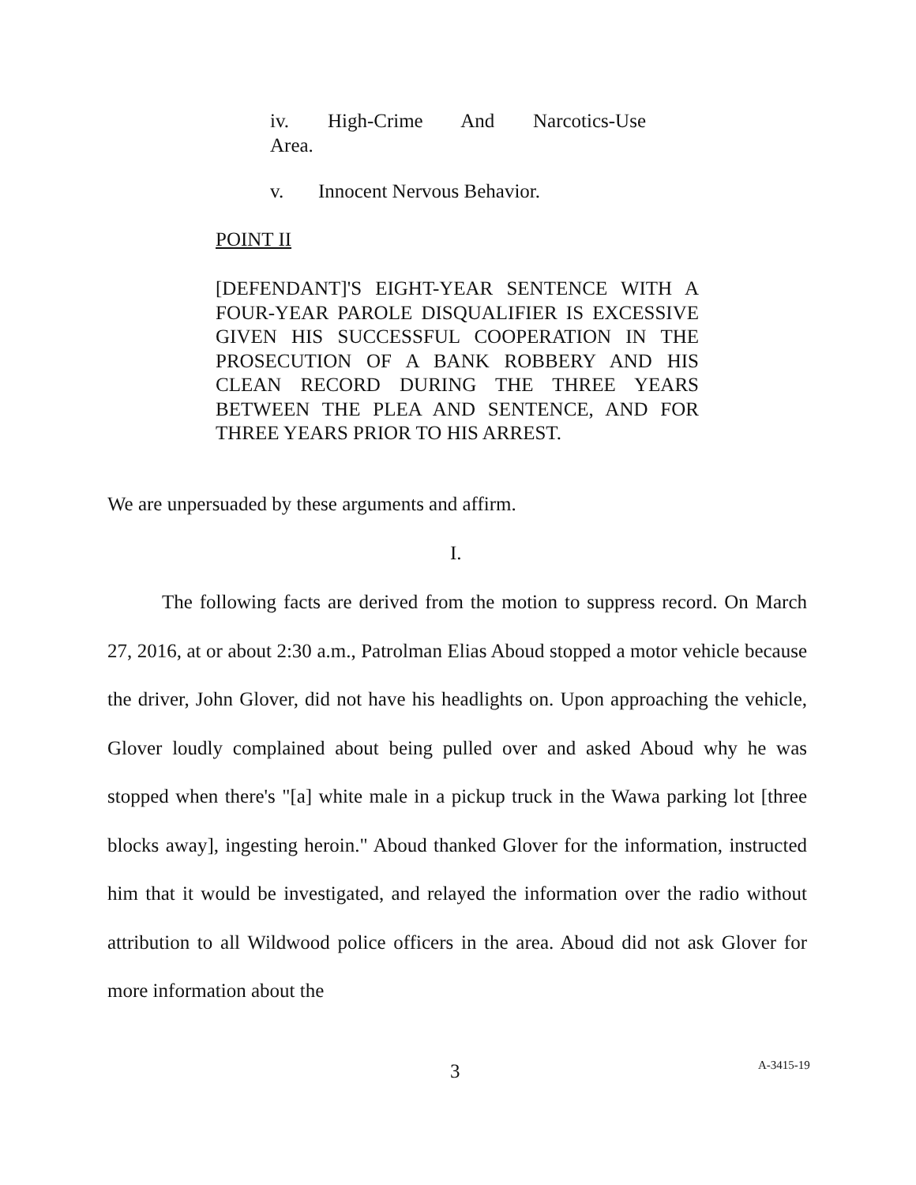iv. High-Crime And Narcotics-Use
Area.
v. Innocent Nervous Behavior.
POINT II
[DEFENDANT]'S EIGHT-YEAR SENTENCE WITH A FOUR-YEAR PAROLE DISQUALIFIER IS EXCESSIVE GIVEN HIS SUCCESSFUL COOPERATION IN THE PROSECUTION OF A BANK ROBBERY AND HIS CLEAN RECORD DURING THE THREE YEARS BETWEEN THE PLEA AND SENTENCE, AND FOR THREE YEARS PRIOR TO HIS ARREST.
We are unpersuaded by these arguments and affirm.
I.
The following facts are derived from the motion to suppress record. On March 27, 2016, at or about 2:30 a.m., Patrolman Elias Aboud stopped a motor vehicle because the driver, John Glover, did not have his headlights on. Upon approaching the vehicle, Glover loudly complained about being pulled over and asked Aboud why he was stopped when there's "[a] white male in a pickup truck in the Wawa parking lot [three blocks away], ingesting heroin." Aboud thanked Glover for the information, instructed him that it would be investigated, and relayed the information over the radio without attribution to all Wildwood police officers in the area. Aboud did not ask Glover for more information about the
3 A-3415-19